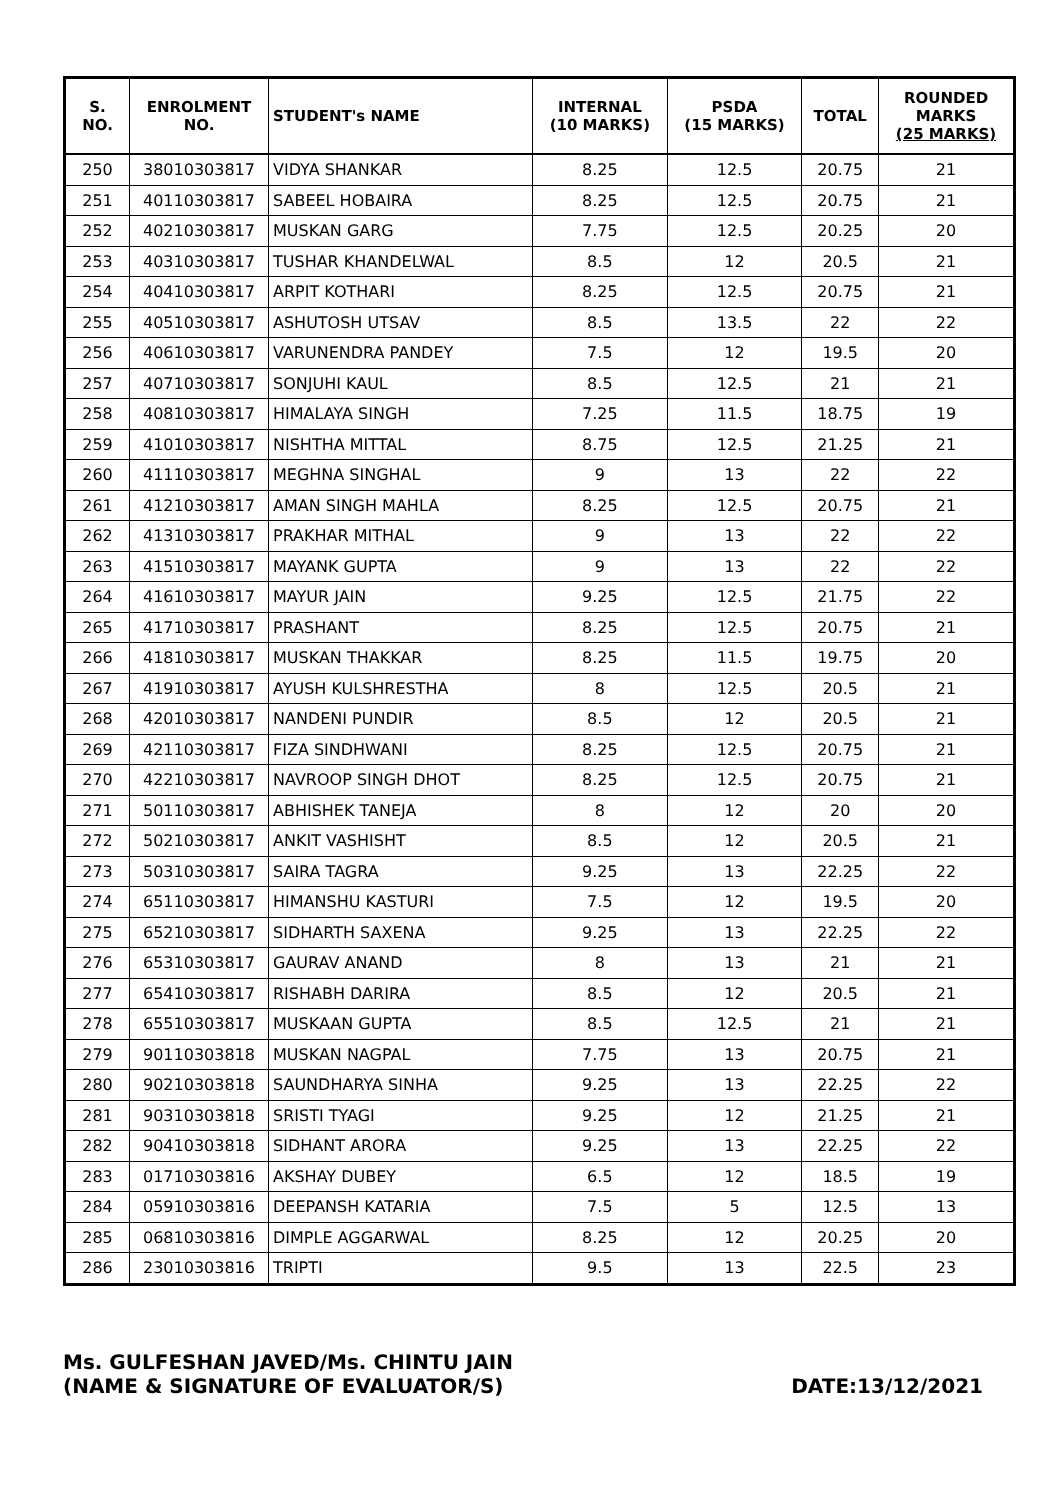| S. NO. | ENROLMENT NO. | STUDENT's NAME | INTERNAL (10 MARKS) | PSDA (15 MARKS) | TOTAL | ROUNDED MARKS (25 MARKS) |
| --- | --- | --- | --- | --- | --- | --- |
| 250 | 38010303817 | VIDYA SHANKAR | 8.25 | 12.5 | 20.75 | 21 |
| 251 | 40110303817 | SABEEL HOBAIRA | 8.25 | 12.5 | 20.75 | 21 |
| 252 | 40210303817 | MUSKAN GARG | 7.75 | 12.5 | 20.25 | 20 |
| 253 | 40310303817 | TUSHAR KHANDELWAL | 8.5 | 12 | 20.5 | 21 |
| 254 | 40410303817 | ARPIT KOTHARI | 8.25 | 12.5 | 20.75 | 21 |
| 255 | 40510303817 | ASHUTOSH UTSAV | 8.5 | 13.5 | 22 | 22 |
| 256 | 40610303817 | VARUNENDRA PANDEY | 7.5 | 12 | 19.5 | 20 |
| 257 | 40710303817 | SONJUHI KAUL | 8.5 | 12.5 | 21 | 21 |
| 258 | 40810303817 | HIMALAYA SINGH | 7.25 | 11.5 | 18.75 | 19 |
| 259 | 41010303817 | NISHTHA MITTAL | 8.75 | 12.5 | 21.25 | 21 |
| 260 | 41110303817 | MEGHNA SINGHAL | 9 | 13 | 22 | 22 |
| 261 | 41210303817 | AMAN SINGH MAHLA | 8.25 | 12.5 | 20.75 | 21 |
| 262 | 41310303817 | PRAKHAR MITHAL | 9 | 13 | 22 | 22 |
| 263 | 41510303817 | MAYANK GUPTA | 9 | 13 | 22 | 22 |
| 264 | 41610303817 | MAYUR JAIN | 9.25 | 12.5 | 21.75 | 22 |
| 265 | 41710303817 | PRASHANT | 8.25 | 12.5 | 20.75 | 21 |
| 266 | 41810303817 | MUSKAN THAKKAR | 8.25 | 11.5 | 19.75 | 20 |
| 267 | 41910303817 | AYUSH KULSHRESTHA | 8 | 12.5 | 20.5 | 21 |
| 268 | 42010303817 | NANDENI PUNDIR | 8.5 | 12 | 20.5 | 21 |
| 269 | 42110303817 | FIZA SINDHWANI | 8.25 | 12.5 | 20.75 | 21 |
| 270 | 42210303817 | NAVROOP SINGH DHOT | 8.25 | 12.5 | 20.75 | 21 |
| 271 | 50110303817 | ABHISHEK TANEJA | 8 | 12 | 20 | 20 |
| 272 | 50210303817 | ANKIT VASHISHT | 8.5 | 12 | 20.5 | 21 |
| 273 | 50310303817 | SAIRA TAGRA | 9.25 | 13 | 22.25 | 22 |
| 274 | 65110303817 | HIMANSHU KASTURI | 7.5 | 12 | 19.5 | 20 |
| 275 | 65210303817 | SIDHARTH SAXENA | 9.25 | 13 | 22.25 | 22 |
| 276 | 65310303817 | GAURAV ANAND | 8 | 13 | 21 | 21 |
| 277 | 65410303817 | RISHABH DARIRA | 8.5 | 12 | 20.5 | 21 |
| 278 | 65510303817 | MUSKAAN GUPTA | 8.5 | 12.5 | 21 | 21 |
| 279 | 90110303818 | MUSKAN NAGPAL | 7.75 | 13 | 20.75 | 21 |
| 280 | 90210303818 | SAUNDHARYA SINHA | 9.25 | 13 | 22.25 | 22 |
| 281 | 90310303818 | SRISTI TYAGI | 9.25 | 12 | 21.25 | 21 |
| 282 | 90410303818 | SIDHANT ARORA | 9.25 | 13 | 22.25 | 22 |
| 283 | 01710303816 | AKSHAY DUBEY | 6.5 | 12 | 18.5 | 19 |
| 284 | 05910303816 | DEEPANSH KATARIA | 7.5 | 5 | 12.5 | 13 |
| 285 | 06810303816 | DIMPLE AGGARWAL | 8.25 | 12 | 20.25 | 20 |
| 286 | 23010303816 | TRIPTI | 9.5 | 13 | 22.5 | 23 |
Ms. GULFESHAN JAVED/Ms. CHINTU JAIN
(NAME & SIGNATURE OF EVALUATOR/S)
DATE:13/12/2021